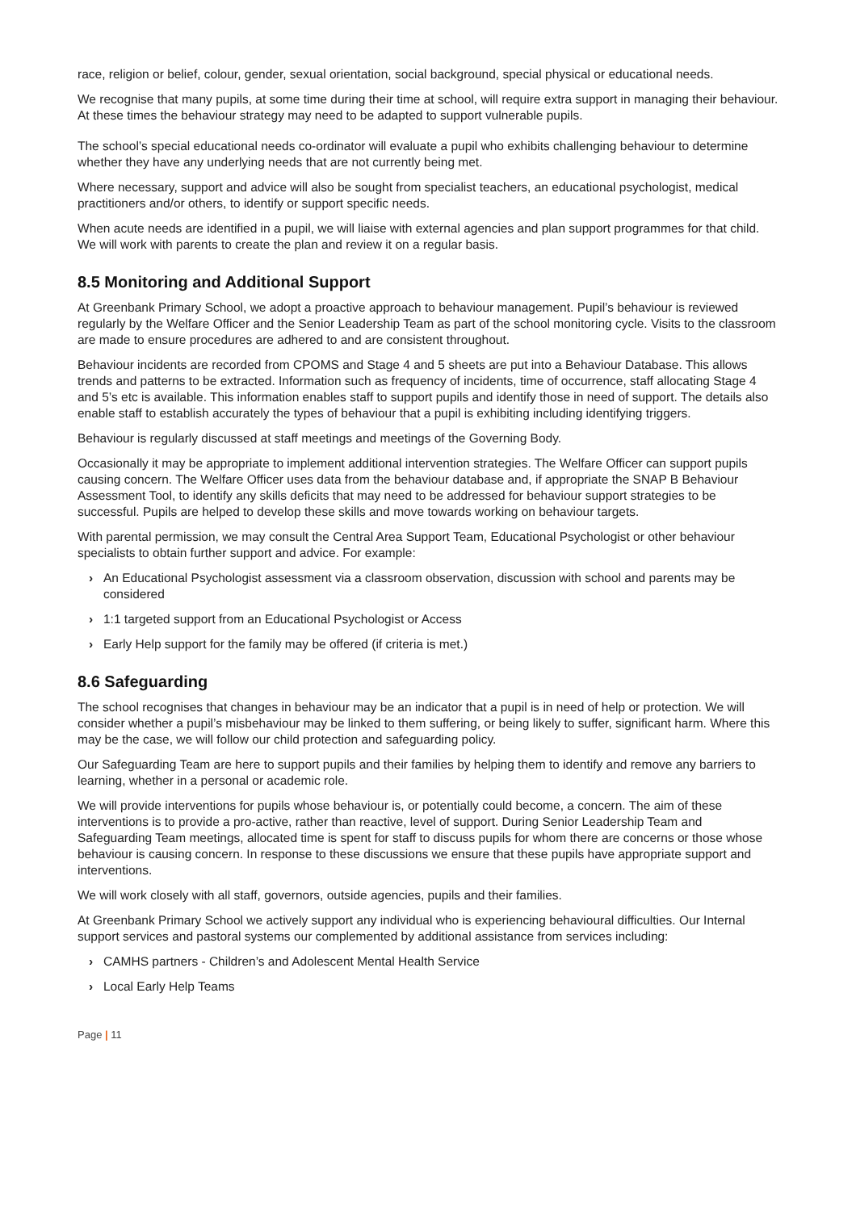race, religion or belief, colour, gender, sexual orientation, social background, special physical or educational needs.
We recognise that many pupils, at some time during their time at school, will require extra support in managing their behaviour. At these times the behaviour strategy may need to be adapted to support vulnerable pupils.
The school’s special educational needs co-ordinator will evaluate a pupil who exhibits challenging behaviour to determine whether they have any underlying needs that are not currently being met.
Where necessary, support and advice will also be sought from specialist teachers, an educational psychologist, medical practitioners and/or others, to identify or support specific needs.
When acute needs are identified in a pupil, we will liaise with external agencies and plan support programmes for that child. We will work with parents to create the plan and review it on a regular basis.
8.5 Monitoring and Additional Support
At Greenbank Primary School, we adopt a proactive approach to behaviour management. Pupil’s behaviour is reviewed regularly by the Welfare Officer and the Senior Leadership Team as part of the school monitoring cycle. Visits to the classroom are made to ensure procedures are adhered to and are consistent throughout.
Behaviour incidents are recorded from CPOMS and Stage 4 and 5 sheets are put into a Behaviour Database. This allows trends and patterns to be extracted. Information such as frequency of incidents, time of occurrence, staff allocating Stage 4 and 5’s etc is available. This information enables staff to support pupils and identify those in need of support. The details also enable staff to establish accurately the types of behaviour that a pupil is exhibiting including identifying triggers.
Behaviour is regularly discussed at staff meetings and meetings of the Governing Body.
Occasionally it may be appropriate to implement additional intervention strategies. The Welfare Officer can support pupils causing concern. The Welfare Officer uses data from the behaviour database and, if appropriate the SNAP B Behaviour Assessment Tool, to identify any skills deficits that may need to be addressed for behaviour support strategies to be successful. Pupils are helped to develop these skills and move towards working on behaviour targets.
With parental permission, we may consult the Central Area Support Team, Educational Psychologist or other behaviour specialists to obtain further support and advice. For example:
› An Educational Psychologist assessment via a classroom observation, discussion with school and parents may be considered
› 1:1 targeted support from an Educational Psychologist or Access
› Early Help support for the family may be offered (if criteria is met.)
8.6 Safeguarding
The school recognises that changes in behaviour may be an indicator that a pupil is in need of help or protection. We will consider whether a pupil’s misbehaviour may be linked to them suffering, or being likely to suffer, significant harm. Where this may be the case, we will follow our child protection and safeguarding policy.
Our Safeguarding Team are here to support pupils and their families by helping them to identify and remove any barriers to learning, whether in a personal or academic role.
We will provide interventions for pupils whose behaviour is, or potentially could become, a concern. The aim of these interventions is to provide a pro-active, rather than reactive, level of support. During Senior Leadership Team and Safeguarding Team meetings, allocated time is spent for staff to discuss pupils for whom there are concerns or those whose behaviour is causing concern. In response to these discussions we ensure that these pupils have appropriate support and interventions.
We will work closely with all staff, governors, outside agencies, pupils and their families.
At Greenbank Primary School we actively support any individual who is experiencing behavioural difficulties. Our Internal support services and pastoral systems our complemented by additional assistance from services including:
› CAMHS partners - Children’s and Adolescent Mental Health Service
› Local Early Help Teams
Page | 11